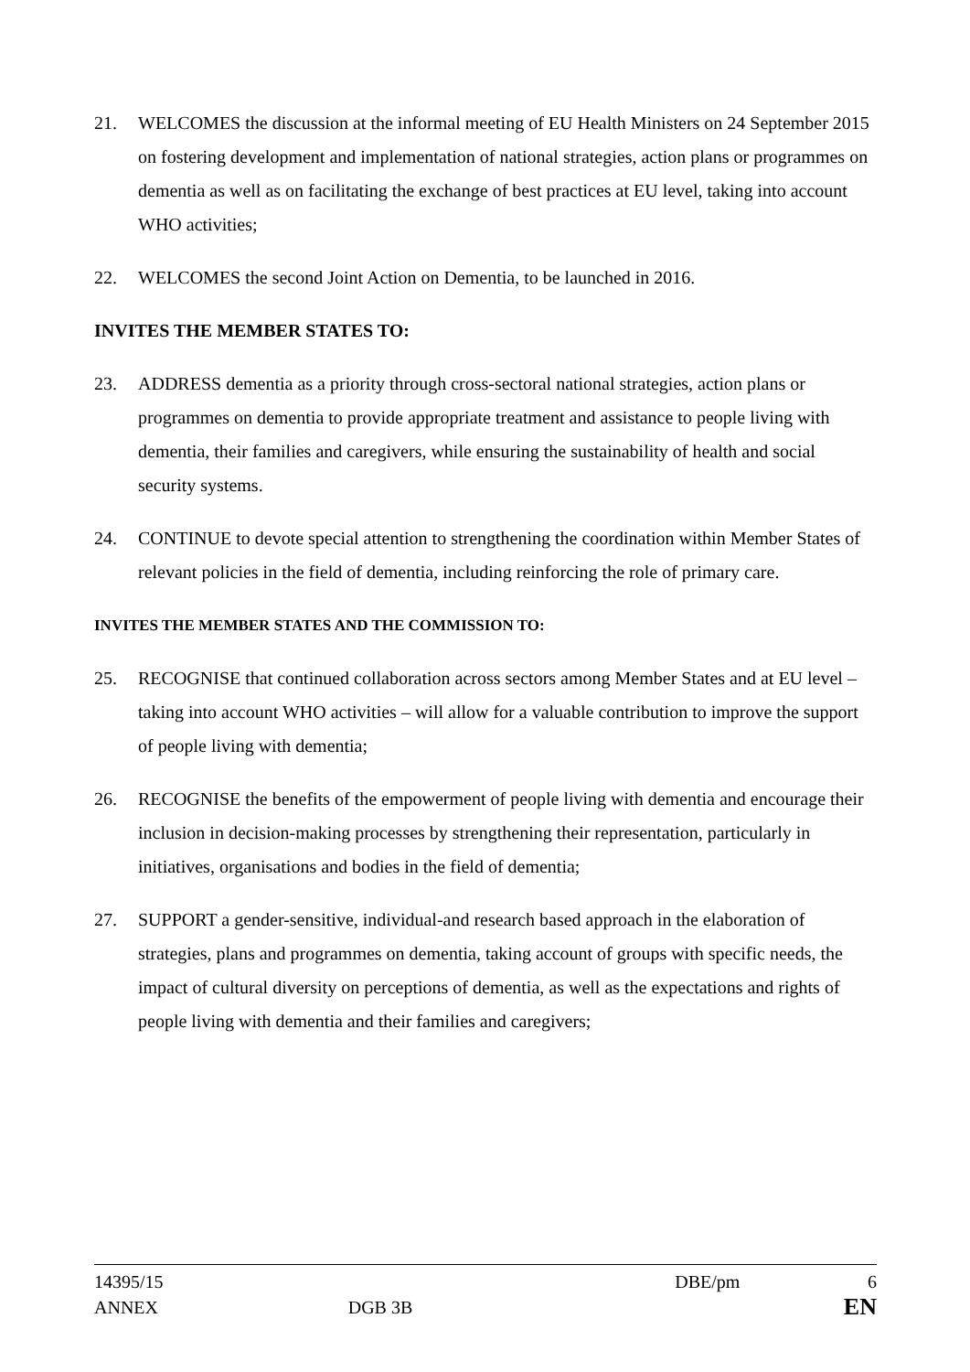21. WELCOMES the discussion at the informal meeting of EU Health Ministers on 24 September 2015 on fostering development and implementation of national strategies, action plans or programmes on dementia as well as on facilitating the exchange of best practices at EU level, taking into account WHO activities;
22. WELCOMES the second Joint Action on Dementia, to be launched in 2016.
INVITES THE MEMBER STATES TO:
23. ADDRESS dementia as a priority through cross-sectoral national strategies, action plans or programmes on dementia to provide appropriate treatment and assistance to people living with dementia, their families and caregivers, while ensuring the sustainability of health and social security systems.
24. CONTINUE to devote special attention to strengthening the coordination within Member States of relevant policies in the field of dementia, including reinforcing the role of primary care.
INVITES THE MEMBER STATES AND THE COMMISSION TO:
25. RECOGNISE that continued collaboration across sectors among Member States and at EU level – taking into account WHO activities – will allow for a valuable contribution to improve the support of people living with dementia;
26. RECOGNISE the benefits of the empowerment of people living with dementia and encourage their inclusion in decision-making processes by strengthening their representation, particularly in initiatives, organisations and bodies in the field of dementia;
27. SUPPORT a gender-sensitive, individual-and research based approach in the elaboration of strategies, plans and programmes on dementia, taking account of groups with specific needs, the impact of cultural diversity on perceptions of dementia, as well as the expectations and rights of people living with dementia and their families and caregivers;
14395/15 DBE/pm 6
ANNEX DGB 3B EN